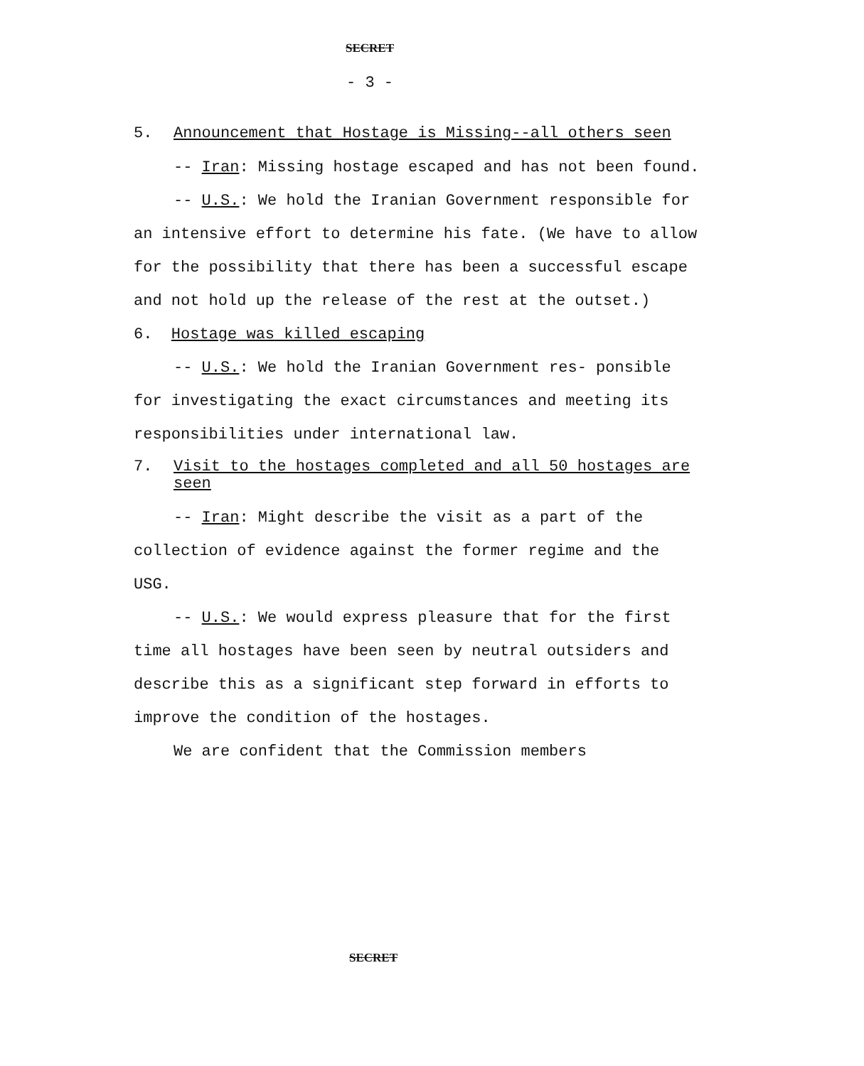SECRET
- 3 -
5. Announcement that Hostage is Missing--all others seen
-- Iran: Missing hostage escaped and has not been found.
-- U.S.: We hold the Iranian Government responsible for an intensive effort to determine his fate. (We have to allow for the possibility that there has been a successful escape and not hold up the release of the rest at the outset.)
6. Hostage was killed escaping
-- U.S.: We hold the Iranian Government res- ponsible for investigating the exact circumstances and meeting its responsibilities under international law.
7. Visit to the hostages completed and all 50 hostages are seen
-- Iran: Might describe the visit as a part of the collection of evidence against the former regime and the USG.
-- U.S.: We would express pleasure that for the first time all hostages have been seen by neutral outsiders and describe this as a significant step forward in efforts to improve the condition of the hostages.
We are confident that the Commission members
SECRET